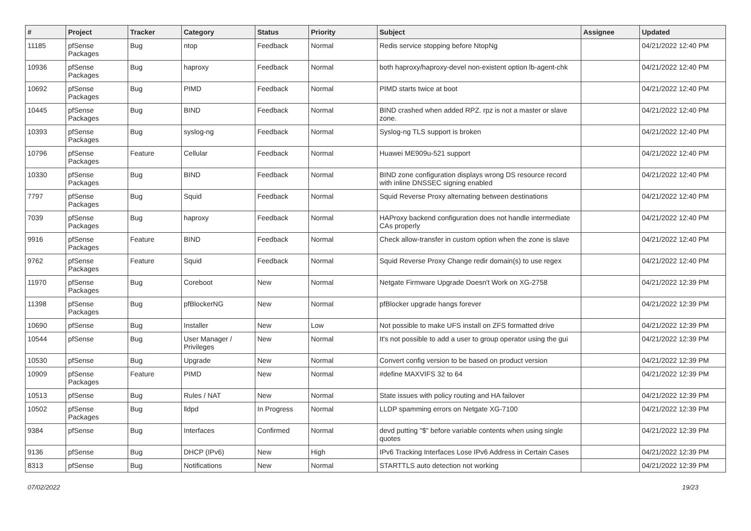| # | Project | Tracker | Category | Status | Priority | Subject | Assignee | Updated |
| --- | --- | --- | --- | --- | --- | --- | --- | --- |
| 11185 | pfSense Packages | Bug | ntop | Feedback | Normal | Redis service stopping before NtopNg | | 04/21/2022 12:40 PM |
| 10936 | pfSense Packages | Bug | haproxy | Feedback | Normal | both haproxy/haproxy-devel non-existent option lb-agent-chk | | 04/21/2022 12:40 PM |
| 10692 | pfSense Packages | Bug | PIMD | Feedback | Normal | PIMD starts twice at boot | | 04/21/2022 12:40 PM |
| 10445 | pfSense Packages | Bug | BIND | Feedback | Normal | BIND crashed when added RPZ. rpz is not a master or slave zone. | | 04/21/2022 12:40 PM |
| 10393 | pfSense Packages | Bug | syslog-ng | Feedback | Normal | Syslog-ng TLS support is broken | | 04/21/2022 12:40 PM |
| 10796 | pfSense Packages | Feature | Cellular | Feedback | Normal | Huawei ME909u-521 support | | 04/21/2022 12:40 PM |
| 10330 | pfSense Packages | Bug | BIND | Feedback | Normal | BIND zone configuration displays wrong DS resource record with inline DNSSEC signing enabled | | 04/21/2022 12:40 PM |
| 7797 | pfSense Packages | Bug | Squid | Feedback | Normal | Squid Reverse Proxy alternating between destinations | | 04/21/2022 12:40 PM |
| 7039 | pfSense Packages | Bug | haproxy | Feedback | Normal | HAProxy backend configuration does not handle intermediate CAs properly | | 04/21/2022 12:40 PM |
| 9916 | pfSense Packages | Feature | BIND | Feedback | Normal | Check allow-transfer in custom option when the zone is slave | | 04/21/2022 12:40 PM |
| 9762 | pfSense Packages | Feature | Squid | Feedback | Normal | Squid Reverse Proxy Change redir domain(s) to use regex | | 04/21/2022 12:40 PM |
| 11970 | pfSense Packages | Bug | Coreboot | New | Normal | Netgate Firmware Upgrade Doesn't Work on XG-2758 | | 04/21/2022 12:39 PM |
| 11398 | pfSense Packages | Bug | pfBlockerNG | New | Normal | pfBlocker upgrade hangs forever | | 04/21/2022 12:39 PM |
| 10690 | pfSense | Bug | Installer | New | Low | Not possible to make UFS install on ZFS formatted drive | | 04/21/2022 12:39 PM |
| 10544 | pfSense | Bug | User Manager / Privileges | New | Normal | It's not possible to add a user to group operator using the gui | | 04/21/2022 12:39 PM |
| 10530 | pfSense | Bug | Upgrade | New | Normal | Convert config version to be based on product version | | 04/21/2022 12:39 PM |
| 10909 | pfSense Packages | Feature | PIMD | New | Normal | #define MAXVIFS 32 to 64 | | 04/21/2022 12:39 PM |
| 10513 | pfSense | Bug | Rules / NAT | New | Normal | State issues with policy routing and HA failover | | 04/21/2022 12:39 PM |
| 10502 | pfSense Packages | Bug | lldpd | In Progress | Normal | LLDP spamming errors on Netgate XG-7100 | | 04/21/2022 12:39 PM |
| 9384 | pfSense | Bug | Interfaces | Confirmed | Normal | devd putting "$" before variable contents when using single quotes | | 04/21/2022 12:39 PM |
| 9136 | pfSense | Bug | DHCP (IPv6) | New | High | IPv6 Tracking Interfaces Lose IPv6 Address in Certain Cases | | 04/21/2022 12:39 PM |
| 8313 | pfSense | Bug | Notifications | New | Normal | STARTTLS auto detection not working | | 04/21/2022 12:39 PM |
07/02/2022 19/23